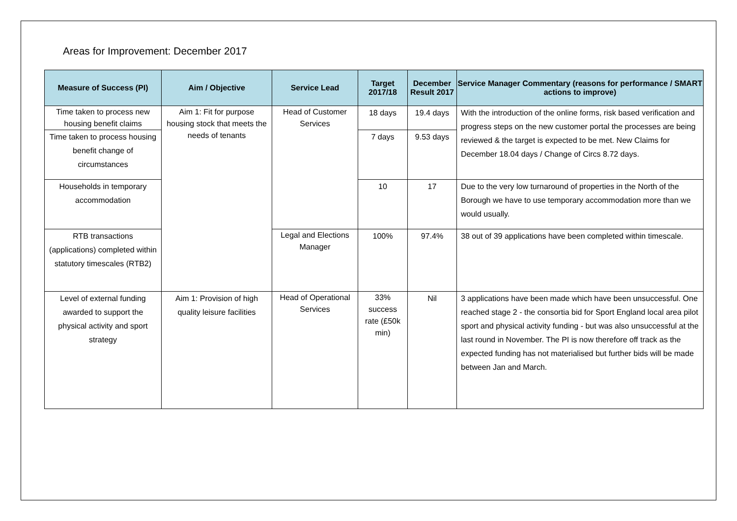Areas for Improvement: December 2017
| Measure of Success (PI) | Aim / Objective | Service Lead | Target 2017/18 | December Result 2017 | Service Manager Commentary (reasons for performance / SMART actions to improve) |
| --- | --- | --- | --- | --- | --- |
| Time taken to process new housing benefit claims | Aim 1: Fit for purpose housing stock that meets the needs of tenants | Head of Customer Services | 18 days | 19.4 days | With the introduction of the online forms, risk based verification and progress steps on the new customer portal the processes are being reviewed & the target is expected to be met. New Claims for December 18.04 days / Change of Circs 8.72 days. |
| Time taken to process housing benefit change of circumstances | | | 7 days | 9.53 days | |
| Households in temporary accommodation | | | 10 | 17 | Due to the very low turnaround of properties in the North of the Borough we have to use temporary accommodation more than we would usually. |
| RTB transactions (applications) completed within statutory timescales (RTB2) | | Legal and Elections Manager | 100% | 97.4% | 38 out of 39 applications have been completed within timescale. |
| Level of external funding awarded to support the physical activity and sport strategy | Aim 1: Provision of high quality leisure facilities | Head of Operational Services | 33% success rate (£50k min) | Nil | 3 applications have been made which have been unsuccessful. One reached stage 2 - the consortia bid for Sport England local area pilot sport and physical activity funding - but was also unsuccessful at the last round in November. The PI is now therefore off track as the expected funding has not materialised but further bids will be made between Jan and March. |